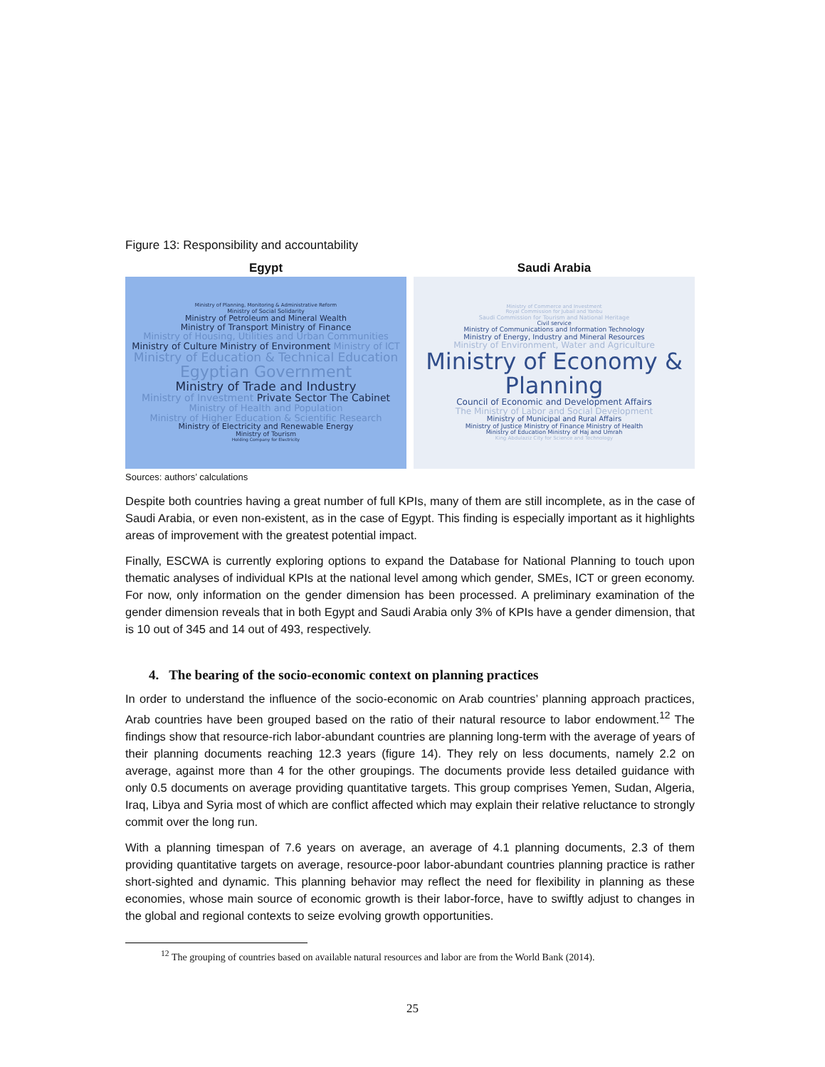Figure 13: Responsibility and accountability
Egypt
Ministry of Planning, Monitoring & Administrative Reform
Ministry of Social Solidarity
Ministry of Petroleum and Mineral Wealth
Ministry of Transport Ministry of Finance
Ministry of Housing, Utilities and Urban Communities
Ministry of Culture Ministry of Environment Ministry of ICT
Ministry of Education & Technical Education
Egyptian Government
Ministry of Trade and Industry
Ministry of Investment Private Sector The Cabinet
Ministry of Health and Population
Ministry of Higher Education & Scientific Research
Ministry of Electricity and Renewable Energy
Ministry of Tourism
Holding Company for Electricity
Saudi Arabia
Ministry of Commerce and Investment
Royal Commission for Jubail and Yanbu
Saudi Commission for Tourism and National Heritage
Civil service
Ministry of Communications and Information Technology
Ministry of Energy, Industry and Mineral Resources
Ministry of Environment, Water and Agriculture
Ministry of Economy & Planning
Council of Economic and Development Affairs
The Ministry of Labor and Social Development
Ministry of Municipal and Rural Affairs
Ministry of Justice Ministry of Finance Ministry of Health
Ministry of Education Ministry of Haj and Umrah
King Abdulaziz City for Science and Technology
Sources: authors’ calculations
Despite both countries having a great number of full KPIs, many of them are still incomplete, as in the case of Saudi Arabia, or even non-existent, as in the case of Egypt. This finding is especially important as it highlights areas of improvement with the greatest potential impact.
Finally, ESCWA is currently exploring options to expand the Database for National Planning to touch upon thematic analyses of individual KPIs at the national level among which gender, SMEs, ICT or green economy. For now, only information on the gender dimension has been processed. A preliminary examination of the gender dimension reveals that in both Egypt and Saudi Arabia only 3% of KPIs have a gender dimension, that is 10 out of 345 and 14 out of 493, respectively.
4. The bearing of the socio-economic context on planning practices
In order to understand the influence of the socio-economic on Arab countries’ planning approach practices, Arab countries have been grouped based on the ratio of their natural resource to labor endowment.<sup>12</sup> The findings show that resource-rich labor-abundant countries are planning long-term with the average of years of their planning documents reaching 12.3 years (figure 14). They rely on less documents, namely 2.2 on average, against more than 4 for the other groupings. The documents provide less detailed guidance with only 0.5 documents on average providing quantitative targets. This group comprises Yemen, Sudan, Algeria, Iraq, Libya and Syria most of which are conflict affected which may explain their relative reluctance to strongly commit over the long run.
With a planning timespan of 7.6 years on average, an average of 4.1 planning documents, 2.3 of them providing quantitative targets on average, resource-poor labor-abundant countries planning practice is rather short-sighted and dynamic. This planning behavior may reflect the need for flexibility in planning as these economies, whose main source of economic growth is their labor-force, have to swiftly adjust to changes in the global and regional contexts to seize evolving growth opportunities.
<sup>12</sup> The grouping of countries based on available natural resources and labor are from the World Bank (2014).
25